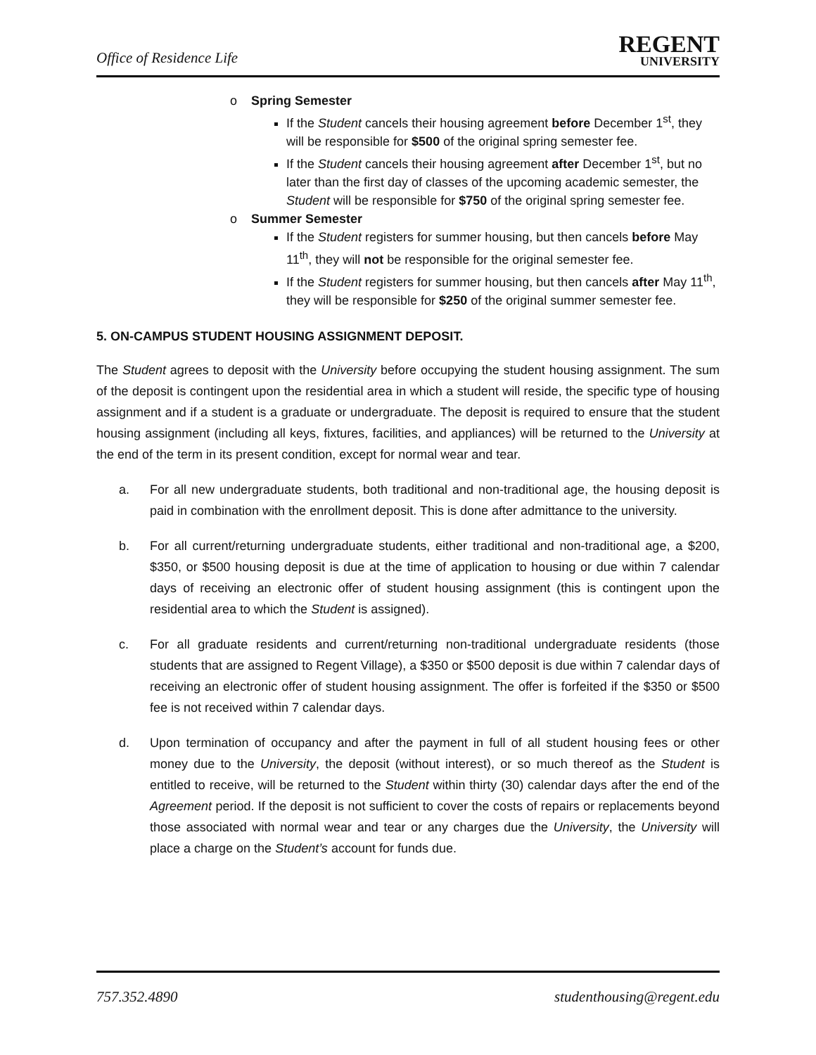Office of Residence Life
REGENT
UNIVERSITY
o Spring Semester
If the Student cancels their housing agreement before December 1<sup>st</sup>, they will be responsible for $500 of the original spring semester fee.
If the Student cancels their housing agreement after December 1<sup>st</sup>, but no later than the first day of classes of the upcoming academic semester, the Student will be responsible for $750 of the original spring semester fee.
o Summer Semester
If the Student registers for summer housing, but then cancels before May 11<sup>th</sup>, they will not be responsible for the original semester fee.
If the Student registers for summer housing, but then cancels after May 11<sup>th</sup>, they will be responsible for $250 of the original summer semester fee.
5. ON-CAMPUS STUDENT HOUSING ASSIGNMENT DEPOSIT.
The Student agrees to deposit with the University before occupying the student housing assignment. The sum of the deposit is contingent upon the residential area in which a student will reside, the specific type of housing assignment and if a student is a graduate or undergraduate. The deposit is required to ensure that the student housing assignment (including all keys, fixtures, facilities, and appliances) will be returned to the University at the end of the term in its present condition, except for normal wear and tear.
a. For all new undergraduate students, both traditional and non-traditional age, the housing deposit is paid in combination with the enrollment deposit. This is done after admittance to the university.
b. For all current/returning undergraduate students, either traditional and non-traditional age, a $200, $350, or $500 housing deposit is due at the time of application to housing or due within 7 calendar days of receiving an electronic offer of student housing assignment (this is contingent upon the residential area to which the Student is assigned).
c. For all graduate residents and current/returning non-traditional undergraduate residents (those students that are assigned to Regent Village), a $350 or $500 deposit is due within 7 calendar days of receiving an electronic offer of student housing assignment. The offer is forfeited if the $350 or $500 fee is not received within 7 calendar days.
d. Upon termination of occupancy and after the payment in full of all student housing fees or other money due to the University, the deposit (without interest), or so much thereof as the Student is entitled to receive, will be returned to the Student within thirty (30) calendar days after the end of the Agreement period. If the deposit is not sufficient to cover the costs of repairs or replacements beyond those associated with normal wear and tear or any charges due the University, the University will place a charge on the Student’s account for funds due.
757.352.4890 studenthousing@regent.edu